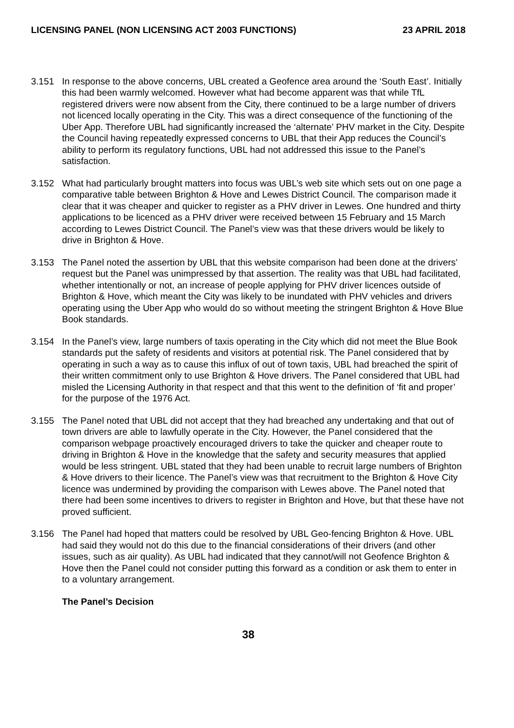LICENSING PANEL (NON LICENSING ACT 2003 FUNCTIONS) 23 APRIL 2018
3.151 In response to the above concerns, UBL created a Geofence area around the ‘South East’. Initially this had been warmly welcomed. However what had become apparent was that while TfL registered drivers were now absent from the City, there continued to be a large number of drivers not licenced locally operating in the City. This was a direct consequence of the functioning of the Uber App. Therefore UBL had significantly increased the ‘alternate’ PHV market in the City. Despite the Council having repeatedly expressed concerns to UBL that their App reduces the Council’s ability to perform its regulatory functions, UBL had not addressed this issue to the Panel’s satisfaction.
3.152 What had particularly brought matters into focus was UBL’s web site which sets out on one page a comparative table between Brighton & Hove and Lewes District Council. The comparison made it clear that it was cheaper and quicker to register as a PHV driver in Lewes. One hundred and thirty applications to be licenced as a PHV driver were received between 15 February and 15 March according to Lewes District Council. The Panel’s view was that these drivers would be likely to drive in Brighton & Hove.
3.153 The Panel noted the assertion by UBL that this website comparison had been done at the drivers’ request but the Panel was unimpressed by that assertion. The reality was that UBL had facilitated, whether intentionally or not, an increase of people applying for PHV driver licences outside of Brighton & Hove, which meant the City was likely to be inundated with PHV vehicles and drivers operating using the Uber App who would do so without meeting the stringent Brighton & Hove Blue Book standards.
3.154 In the Panel’s view, large numbers of taxis operating in the City which did not meet the Blue Book standards put the safety of residents and visitors at potential risk. The Panel considered that by operating in such a way as to cause this influx of out of town taxis, UBL had breached the spirit of their written commitment only to use Brighton & Hove drivers. The Panel considered that UBL had misled the Licensing Authority in that respect and that this went to the definition of ‘fit and proper’ for the purpose of the 1976 Act.
3.155 The Panel noted that UBL did not accept that they had breached any undertaking and that out of town drivers are able to lawfully operate in the City. However, the Panel considered that the comparison webpage proactively encouraged drivers to take the quicker and cheaper route to driving in Brighton & Hove in the knowledge that the safety and security measures that applied would be less stringent. UBL stated that they had been unable to recruit large numbers of Brighton & Hove drivers to their licence. The Panel’s view was that recruitment to the Brighton & Hove City licence was undermined by providing the comparison with Lewes above. The Panel noted that there had been some incentives to drivers to register in Brighton and Hove, but that these have not proved sufficient.
3.156 The Panel had hoped that matters could be resolved by UBL Geo-fencing Brighton & Hove. UBL had said they would not do this due to the financial considerations of their drivers (and other issues, such as air quality). As UBL had indicated that they cannot/will not Geofence Brighton & Hove then the Panel could not consider putting this forward as a condition or ask them to enter in to a voluntary arrangement.
The Panel’s Decision
38